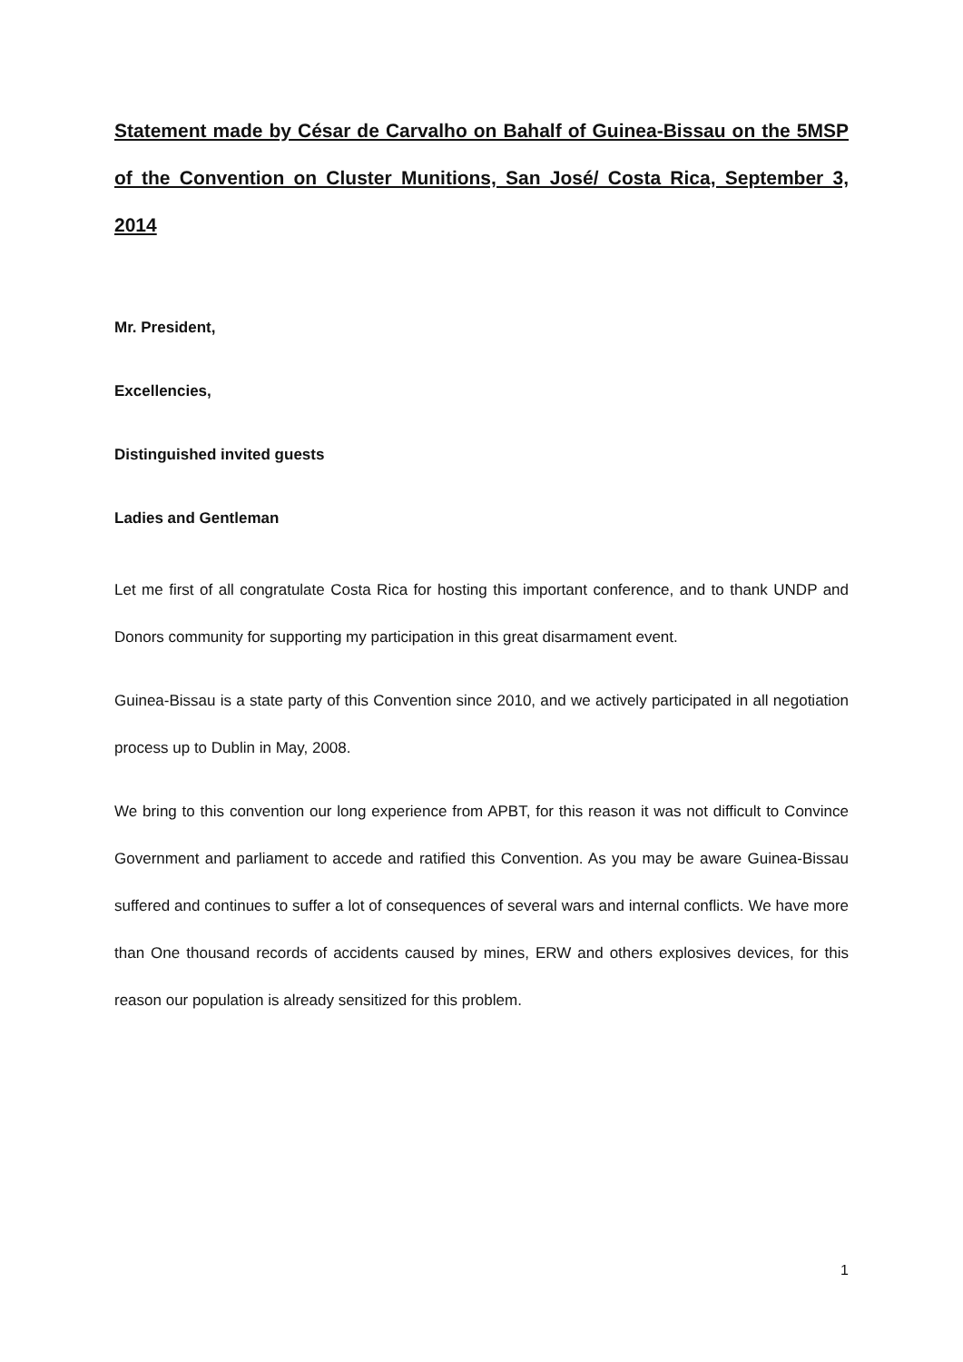Statement made by César de Carvalho on Bahalf of Guinea-Bissau on the 5MSP of the Convention on Cluster Munitions, San José/ Costa Rica, September 3, 2014
Mr. President,
Excellencies,
Distinguished invited guests
Ladies and Gentleman
Let me first of all congratulate Costa Rica for hosting this important conference, and to thank UNDP and Donors community for supporting my participation in this great disarmament event.
Guinea-Bissau is a state party of this Convention since 2010, and we actively participated in all negotiation process up to Dublin in May, 2008.
We bring to this convention our long experience from APBT, for this reason it was not difficult to Convince Government and parliament to accede and ratified this Convention. As you may be aware Guinea-Bissau suffered and continues to suffer a lot of consequences of several wars and internal conflicts. We have more than One thousand records of accidents caused by mines, ERW and others explosives devices, for this reason our population is already sensitized for this problem.
1